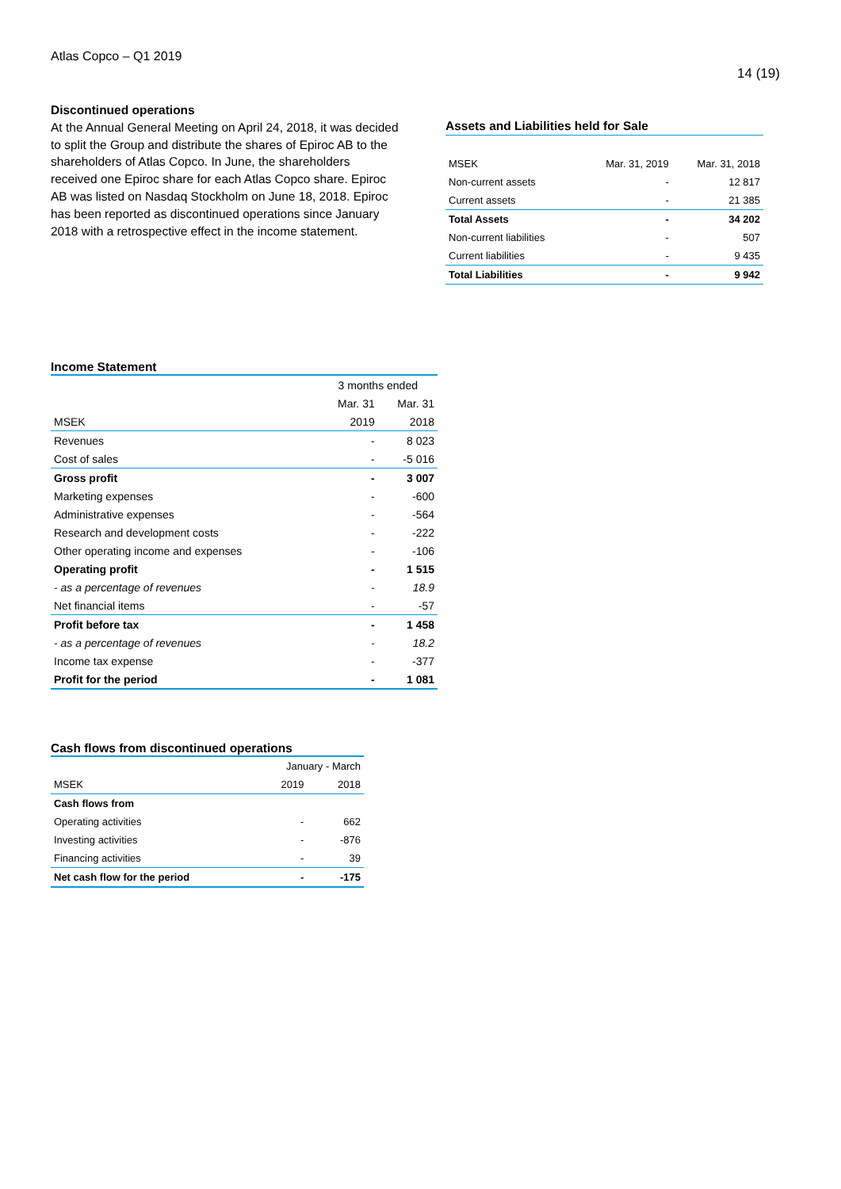Atlas Copco – Q1 2019
14 (19)
Discontinued operations
At the Annual General Meeting on April 24, 2018, it was decided to split the Group and distribute the shares of Epiroc AB to the shareholders of Atlas Copco. In June, the shareholders received one Epiroc share for each Atlas Copco share. Epiroc AB was listed on Nasdaq Stockholm on June 18, 2018. Epiroc has been reported as discontinued operations since January 2018 with a retrospective effect in the income statement.
Assets and Liabilities held for Sale
| MSEK | Mar. 31, 2019 | Mar. 31, 2018 |
| --- | --- | --- |
| Non-current assets | - | 12 817 |
| Current assets | - | 21 385 |
| Total Assets | - | 34 202 |
| Non-current liabilities | - | 507 |
| Current liabilities | - | 9 435 |
| Total Liabilities | - | 9 942 |
Income Statement
| | 3 months ended | |
| | Mar. 31 | Mar. 31 |
| MSEK | 2019 | 2018 |
| Revenues | - | 8 023 |
| Cost of sales | - | -5 016 |
| Gross profit | - | 3 007 |
| Marketing expenses | - | -600 |
| Administrative expenses | - | -564 |
| Research and development costs | - | -222 |
| Other operating income and expenses | - | -106 |
| Operating profit | - | 1 515 |
| - as a percentage of revenues | - | 18.9 |
| Net financial items | - | -57 |
| Profit before tax | - | 1 458 |
| - as a percentage of revenues | - | 18.2 |
| Income tax expense | - | -377 |
| Profit for the period | - | 1 081 |
Cash flows from discontinued operations
| | January - March | |
| MSEK | 2019 | 2018 |
| Cash flows from | | |
| Operating activities | - | 662 |
| Investing activities | - | -876 |
| Financing activities | - | 39 |
| Net cash flow for the period | - | -175 |